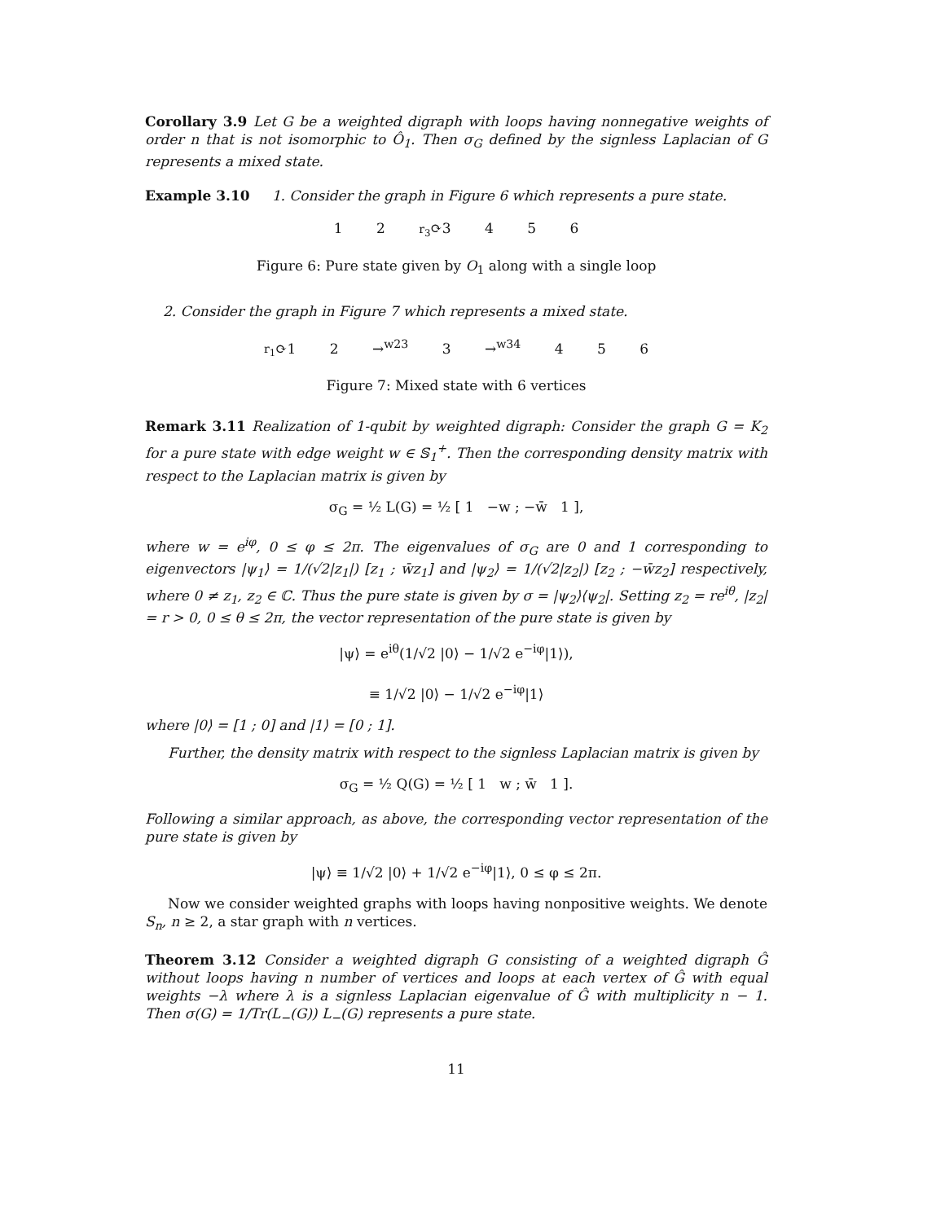Corollary 3.9 Let G be a weighted digraph with loops having nonnegative weights of order n that is not isomorphic to Ô<sub>1</sub>. Then σ<sub>G</sub> defined by the signless Laplacian of G represents a mixed state.
Example 3.10 1. Consider the graph in Figure 6 which represents a pure state.
1 2 r<sub>3</sub>⟳3 4 5 6
Figure 6: Pure state given by O<sub>1</sub> along with a single loop
2. Consider the graph in Figure 7 which represents a mixed state.
r<sub>1</sub>⟳1 2 →<sup>w23</sup> 3 →<sup>w34</sup> 4 5 6
Figure 7: Mixed state with 6 vertices
Remark 3.11 Realization of 1-qubit by weighted digraph: Consider the graph G = K<sub>2</sub> for a pure state with edge weight w ∈ 𝕊<sub>1</sub><sup>+</sup>. Then the corresponding density matrix with respect to the Laplacian matrix is given by
σ<sub>G</sub> = ½ L(G) = ½ [ 1 −w ; −w̄ 1 ],
where w = e<sup>iφ</sup>, 0 ≤ φ ≤ 2π. The eigenvalues of σ<sub>G</sub> are 0 and 1 corresponding to eigenvectors |ψ<sub>1</sub>⟩ = 1/(√2|z<sub>1</sub>|) [z<sub>1</sub> ; w̄z<sub>1</sub>] and |ψ<sub>2</sub>⟩ = 1/(√2|z<sub>2</sub>|) [z<sub>2</sub> ; −w̄z<sub>2</sub>] respectively, where 0 ≠ z<sub>1</sub>, z<sub>2</sub> ∈ ℂ. Thus the pure state is given by σ = |ψ<sub>2</sub>⟩⟨ψ<sub>2</sub>|. Setting z<sub>2</sub> = re<sup>iθ</sup>, |z<sub>2</sub>| = r > 0, 0 ≤ θ ≤ 2π, the vector representation of the pure state is given by
|ψ⟩ = e<sup>iθ</sup>(1/√2 |0⟩ − 1/√2 e<sup>−iφ</sup>|1⟩),
≡ 1/√2 |0⟩ − 1/√2 e<sup>−iφ</sup>|1⟩
where |0⟩ = [1 ; 0] and |1⟩ = [0 ; 1].
Further, the density matrix with respect to the signless Laplacian matrix is given by
σ<sub>G</sub> = ½ Q(G) = ½ [ 1 w ; w̄ 1 ].
Following a similar approach, as above, the corresponding vector representation of the pure state is given by
|ψ⟩ ≡ 1/√2 |0⟩ + 1/√2 e<sup>−iφ</sup>|1⟩, 0 ≤ φ ≤ 2π.
Now we consider weighted graphs with loops having nonpositive weights. We denote S<sub>n</sub>, n ≥ 2, a star graph with n vertices.
Theorem 3.12 Consider a weighted digraph G consisting of a weighted digraph Ĝ without loops having n number of vertices and loops at each vertex of Ĝ with equal weights −λ where λ is a signless Laplacian eigenvalue of Ĝ with multiplicity n − 1. Then σ(G) = 1/Tr(L<sub>−</sub>(G)) L<sub>−</sub>(G) represents a pure state.
11